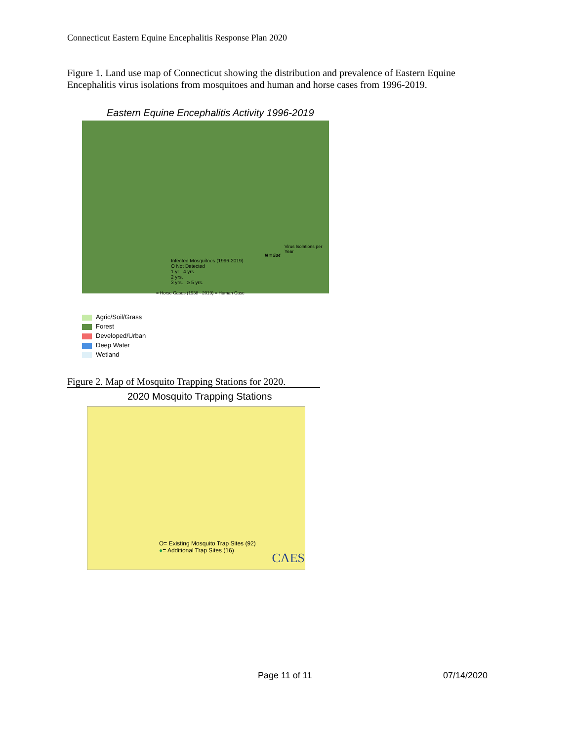Connecticut Eastern Equine Encephalitis Response Plan 2020
Figure 1. Land use map of Connecticut showing the distribution and prevalence of Eastern Equine Encephalitis virus isolations from mosquitoes and human and horse cases from 1996-2019.
Eastern Equine Encephalitis Activity 1996-2019
Virus Isolations per Year
N = 534
Infected Mosquitoes (1996-2019)
O Not Detected
1 yr 4 yrs.
2 yrs.
3 yrs. ≥ 5 yrs.
= Horse Cases (1938 - 2019) = Human Case
Agric/Soil/Grass
Forest
Developed/Urban
Deep Water
Wetland
Figure 2. Map of Mosquito Trapping Stations for 2020.
2020 Mosquito Trapping Stations
O= Existing Mosquito Trap Sites (92)
●= Additional Trap Sites (16)
CAES
Page 11 of 11 07/14/2020